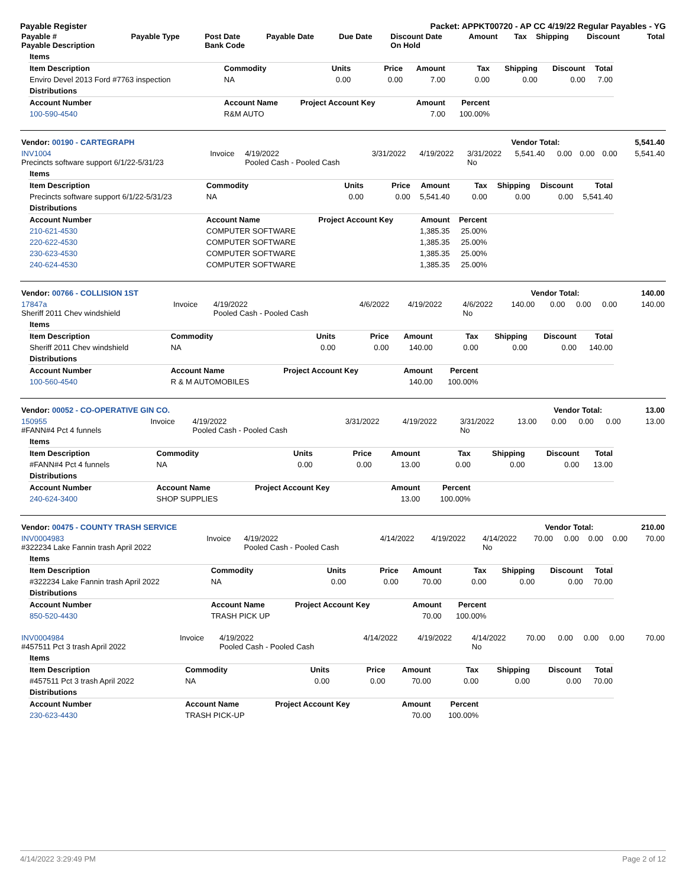Payable Register Packet: APPKT00720 - AP CC 4/19/22 Regular Payables - YG
| Payable # Payable Description | Payable Type | Post Date Bank Code | Payable Date | Due Date | Discount Date On Hold | Amount | Tax | Shipping | Discount | Total |
| --- | --- | --- | --- | --- | --- | --- | --- | --- | --- | --- |
| Items | | | | | | | | |
| --- | --- | --- | --- | --- | --- | --- | --- | --- |
| Item Description | Commodity | Units | Price | Amount | Tax | Shipping | Discount | Total |
| Enviro Devel 2013 Ford #7763 inspection | NA | 0.00 | 0.00 | 7.00 | 0.00 | 0.00 | 0.00 | 7.00 |
| Distributions | | | | | | | | |
| Account Number | Account Name | Project Account Key | | Amount | Percent | | | |
| 100-590-4540 | R&M AUTO | | | 7.00 | 100.00% | | | |
| Vendor: 00190 - CARTEGRAPH | Vendor Total: | 5,541.40 |
| INV1004 Precincts software support 6/1/22-5/31/23 | Invoice | 4/19/2022 Pooled Cash - Pooled Cash | 3/31/2022 | 4/19/2022 | 3/31/2022 No | 5,541.40 | 0.00 | 0.00 | 0.00 | 5,541.40 |
| Items | | | | | | | | |
| --- | --- | --- | --- | --- | --- | --- | --- | --- |
| Item Description | Commodity | Units | Price | Amount | Tax | Shipping | Discount | Total |
| Precincts software support 6/1/22-5/31/23 | NA | 0.00 | 0.00 | 5,541.40 | 0.00 | 0.00 | 0.00 | 5,541.40 |
| Distributions | | | | | | | | |
| Account Number | Account Name | Project Account Key | | Amount | Percent | | | |
| 210-621-4530 | COMPUTER SOFTWARE | | | 1,385.35 | 25.00% | | | |
| 220-622-4530 | COMPUTER SOFTWARE | | | 1,385.35 | 25.00% | | | |
| 230-623-4530 | COMPUTER SOFTWARE | | | 1,385.35 | 25.00% | | | |
| 240-624-4530 | COMPUTER SOFTWARE | | | 1,385.35 | 25.00% | | | |
| Vendor: 00766 - COLLISION 1ST | Vendor Total: | 140.00 |
| 17847a Sheriff 2011 Chev windshield | Invoice | 4/19/2022 Pooled Cash - Pooled Cash | 4/6/2022 | 4/19/2022 | 4/6/2022 No | 140.00 | 0.00 | 0.00 | 0.00 | 140.00 |
| Items | | | | | | | | |
| --- | --- | --- | --- | --- | --- | --- | --- | --- |
| Item Description | Commodity | Units | Price | Amount | Tax | Shipping | Discount | Total |
| Sheriff 2011 Chev windshield | NA | 0.00 | 0.00 | 140.00 | 0.00 | 0.00 | 0.00 | 140.00 |
| Distributions | | | | | | | | |
| Account Number | Account Name | Project Account Key | | Amount | Percent | | | |
| 100-560-4540 | R & M AUTOMOBILES | | | 140.00 | 100.00% | | | |
| Vendor: 00052 - CO-OPERATIVE GIN CO. | Vendor Total: | 13.00 |
| 150955 #FANN#4 Pct 4 funnels | Invoice | 4/19/2022 Pooled Cash - Pooled Cash | 3/31/2022 | 4/19/2022 | 3/31/2022 No | 13.00 | 0.00 | 0.00 | 0.00 | 13.00 |
| Items | | | | | | | | |
| --- | --- | --- | --- | --- | --- | --- | --- | --- |
| Item Description | Commodity | Units | Price | Amount | Tax | Shipping | Discount | Total |
| #FANN#4 Pct 4 funnels | NA | 0.00 | 0.00 | 13.00 | 0.00 | 0.00 | 0.00 | 13.00 |
| Distributions | | | | | | | | |
| Account Number | Account Name | Project Account Key | | Amount | Percent | | | |
| 240-624-3400 | SHOP SUPPLIES | | | 13.00 | 100.00% | | | |
| Vendor: 00475 - COUNTY TRASH SERVICE | Vendor Total: | 210.00 |
| INV0004983 #322234 Lake Fannin trash April 2022 | Invoice | 4/19/2022 Pooled Cash - Pooled Cash | 4/14/2022 | 4/19/2022 | 4/14/2022 No | 70.00 | 0.00 | 0.00 | 0.00 | 70.00 |
| Items | | | | | | | | |
| --- | --- | --- | --- | --- | --- | --- | --- | --- |
| Item Description | Commodity | Units | Price | Amount | Tax | Shipping | Discount | Total |
| #322234 Lake Fannin trash April 2022 | NA | 0.00 | 0.00 | 70.00 | 0.00 | 0.00 | 0.00 | 70.00 |
| Distributions | | | | | | | | |
| Account Number | Account Name | Project Account Key | | Amount | Percent | | | |
| 850-520-4430 | TRASH PICK UP | | | 70.00 | 100.00% | | | |
| INV0004984 #457511 Pct 3 trash April 2022 | Invoice | 4/19/2022 Pooled Cash - Pooled Cash | 4/14/2022 | 4/19/2022 | 4/14/2022 No | 70.00 | 0.00 | 0.00 | 0.00 | 70.00 |
| Items | | | | | | | | |
| --- | --- | --- | --- | --- | --- | --- | --- | --- |
| Item Description | Commodity | Units | Price | Amount | Tax | Shipping | Discount | Total |
| #457511 Pct 3 trash April 2022 | NA | 0.00 | 0.00 | 70.00 | 0.00 | 0.00 | 0.00 | 70.00 |
| Distributions | | | | | | | | |
| Account Number | Account Name | Project Account Key | | Amount | Percent | | | |
| 230-623-4430 | TRASH PICK-UP | | | 70.00 | 100.00% | | | |
4/14/2022 3:29:49 PM Page 2 of 12